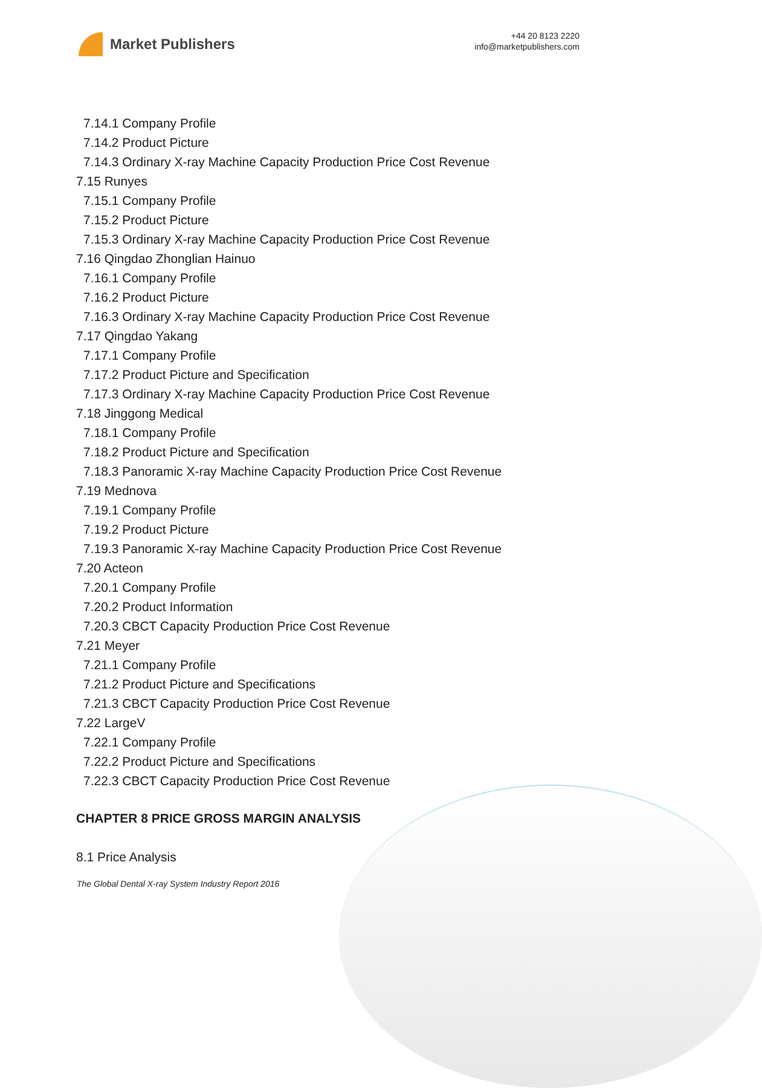Market Publishers
+44 20 8123 2220
info@marketpublishers.com
7.14.1 Company Profile
7.14.2 Product Picture
7.14.3 Ordinary X-ray Machine Capacity Production Price Cost Revenue
7.15 Runyes
7.15.1 Company Profile
7.15.2 Product Picture
7.15.3 Ordinary X-ray Machine Capacity Production Price Cost Revenue
7.16 Qingdao Zhonglian Hainuo
7.16.1 Company Profile
7.16.2 Product Picture
7.16.3 Ordinary X-ray Machine Capacity Production Price Cost Revenue
7.17 Qingdao Yakang
7.17.1 Company Profile
7.17.2 Product Picture and Specification
7.17.3 Ordinary X-ray Machine Capacity Production Price Cost Revenue
7.18 Jinggong Medical
7.18.1 Company Profile
7.18.2 Product Picture and Specification
7.18.3 Panoramic X-ray Machine Capacity Production Price Cost Revenue
7.19 Mednova
7.19.1 Company Profile
7.19.2 Product Picture
7.19.3 Panoramic X-ray Machine Capacity Production Price Cost Revenue
7.20 Acteon
7.20.1 Company Profile
7.20.2 Product Information
7.20.3 CBCT Capacity Production Price Cost Revenue
7.21 Meyer
7.21.1 Company Profile
7.21.2 Product Picture and Specifications
7.21.3 CBCT Capacity Production Price Cost Revenue
7.22 LargeV
7.22.1 Company Profile
7.22.2 Product Picture and Specifications
7.22.3 CBCT Capacity Production Price Cost Revenue
CHAPTER 8 PRICE GROSS MARGIN ANALYSIS
8.1 Price Analysis
The Global Dental X-ray System Industry Report 2016